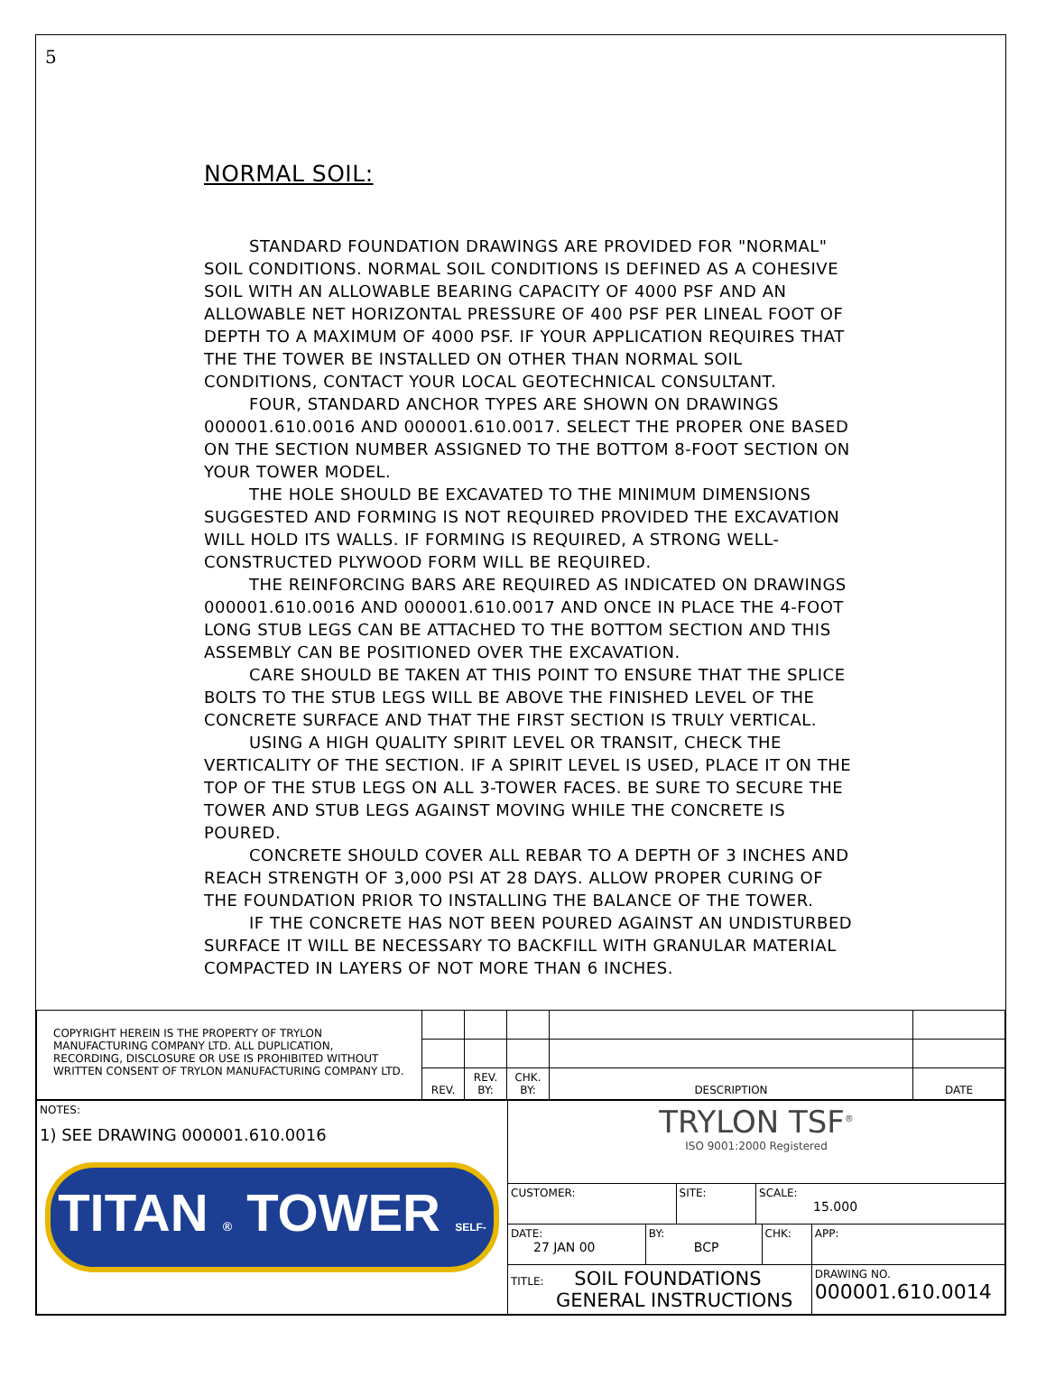5
NORMAL SOIL:
STANDARD FOUNDATION DRAWINGS ARE PROVIDED FOR "NORMAL" SOIL CONDITIONS. NORMAL SOIL CONDITIONS IS DEFINED AS A COHESIVE SOIL WITH AN ALLOWABLE BEARING CAPACITY OF 4000 PSF AND AN ALLOWABLE NET HORIZONTAL PRESSURE OF 400 PSF PER LINEAL FOOT OF DEPTH TO A MAXIMUM OF 4000 PSF. IF YOUR APPLICATION REQUIRES THAT THE THE TOWER BE INSTALLED ON OTHER THAN NORMAL SOIL CONDITIONS, CONTACT YOUR LOCAL GEOTECHNICAL CONSULTANT.
FOUR, STANDARD ANCHOR TYPES ARE SHOWN ON DRAWINGS 000001.610.0016 AND 000001.610.0017. SELECT THE PROPER ONE BASED ON THE SECTION NUMBER ASSIGNED TO THE BOTTOM 8-FOOT SECTION ON YOUR TOWER MODEL.
THE HOLE SHOULD BE EXCAVATED TO THE MINIMUM DIMENSIONS SUGGESTED AND FORMING IS NOT REQUIRED PROVIDED THE EXCAVATION WILL HOLD ITS WALLS. IF FORMING IS REQUIRED, A STRONG WELL-CONSTRUCTED PLYWOOD FORM WILL BE REQUIRED.
THE REINFORCING BARS ARE REQUIRED AS INDICATED ON DRAWINGS 000001.610.0016 AND 000001.610.0017 AND ONCE IN PLACE THE 4-FOOT LONG STUB LEGS CAN BE ATTACHED TO THE BOTTOM SECTION AND THIS ASSEMBLY CAN BE POSITIONED OVER THE EXCAVATION.
CARE SHOULD BE TAKEN AT THIS POINT TO ENSURE THAT THE SPLICE BOLTS TO THE STUB LEGS WILL BE ABOVE THE FINISHED LEVEL OF THE CONCRETE SURFACE AND THAT THE FIRST SECTION IS TRULY VERTICAL.
USING A HIGH QUALITY SPIRIT LEVEL OR TRANSIT, CHECK THE VERTICALITY OF THE SECTION. IF A SPIRIT LEVEL IS USED, PLACE IT ON THE TOP OF THE STUB LEGS ON ALL 3-TOWER FACES. BE SURE TO SECURE THE TOWER AND STUB LEGS AGAINST MOVING WHILE THE CONCRETE IS POURED.
CONCRETE SHOULD COVER ALL REBAR TO A DEPTH OF 3 INCHES AND REACH STRENGTH OF 3,000 PSI AT 28 DAYS. ALLOW PROPER CURING OF THE FOUNDATION PRIOR TO INSTALLING THE BALANCE OF THE TOWER.
IF THE CONCRETE HAS NOT BEEN POURED AGAINST AN UNDISTURBED SURFACE IT WILL BE NECESSARY TO BACKFILL WITH GRANULAR MATERIAL COMPACTED IN LAYERS OF NOT MORE THAN 6 INCHES.
| COPYRIGHT HEREIN IS THE PROPERTY OF TRYLON MANUFACTURING COMPANY LTD. ALL DUPLICATION, RECORDING, DISCLOSURE OR USE IS PROHIBITED WITHOUT WRITTEN CONSENT OF TRYLON MANUFACTURING COMPANY LTD. | | | | | |
| | REV. | REV. BY: | CHK. BY: | DESCRIPTION | DATE |
| NOTES: 1) SEE DRAWING 000001.610.0016 TITAN ® TOWER SELF-SUPPORT | TRYLON TSF<sup>®</sup> ISO 9001:2000 Registered | | | |
| | / CUSTOMER: / SITE: / SCALE: 15.000 / | | | |
| | DATE: 27 JAN 00 | BY: BCP | CHK: | APP: |
| | TITLE: SOIL FOUNDATIONS GENERAL INSTRUCTIONS | | | DRAWING NO. 000001.610.0014 |